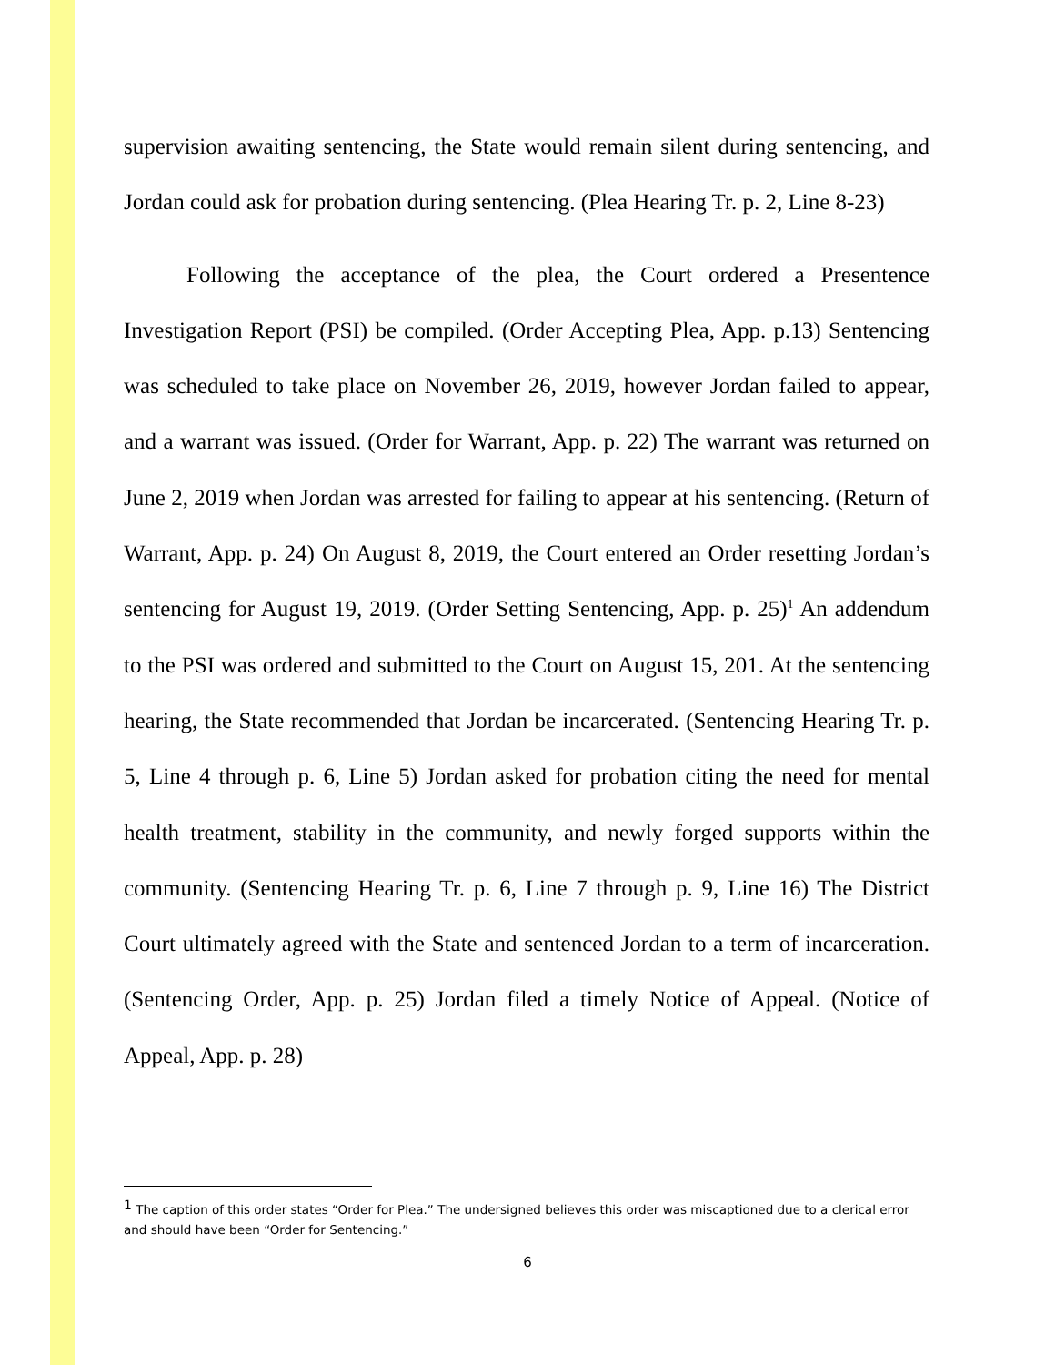supervision awaiting sentencing, the State would remain silent during sentencing, and Jordan could ask for probation during sentencing. (Plea Hearing Tr. p. 2, Line 8-23)
Following the acceptance of the plea, the Court ordered a Presentence Investigation Report (PSI) be compiled. (Order Accepting Plea, App. p.13) Sentencing was scheduled to take place on November 26, 2019, however Jordan failed to appear, and a warrant was issued. (Order for Warrant, App. p. 22) The warrant was returned on June 2, 2019 when Jordan was arrested for failing to appear at his sentencing. (Return of Warrant, App. p. 24) On August 8, 2019, the Court entered an Order resetting Jordan’s sentencing for August 19, 2019. (Order Setting Sentencing, App. p. 25)<sup>1</sup> An addendum to the PSI was ordered and submitted to the Court on August 15, 201. At the sentencing hearing, the State recommended that Jordan be incarcerated. (Sentencing Hearing Tr. p. 5, Line 4 through p. 6, Line 5) Jordan asked for probation citing the need for mental health treatment, stability in the community, and newly forged supports within the community. (Sentencing Hearing Tr. p. 6, Line 7 through p. 9, Line 16) The District Court ultimately agreed with the State and sentenced Jordan to a term of incarceration. (Sentencing Order, App. p. 25) Jordan filed a timely Notice of Appeal. (Notice of Appeal, App. p. 28)
<sup>1</sup> The caption of this order states “Order for Plea.” The undersigned believes this order was miscaptioned due to a clerical error and should have been “Order for Sentencing.”
6